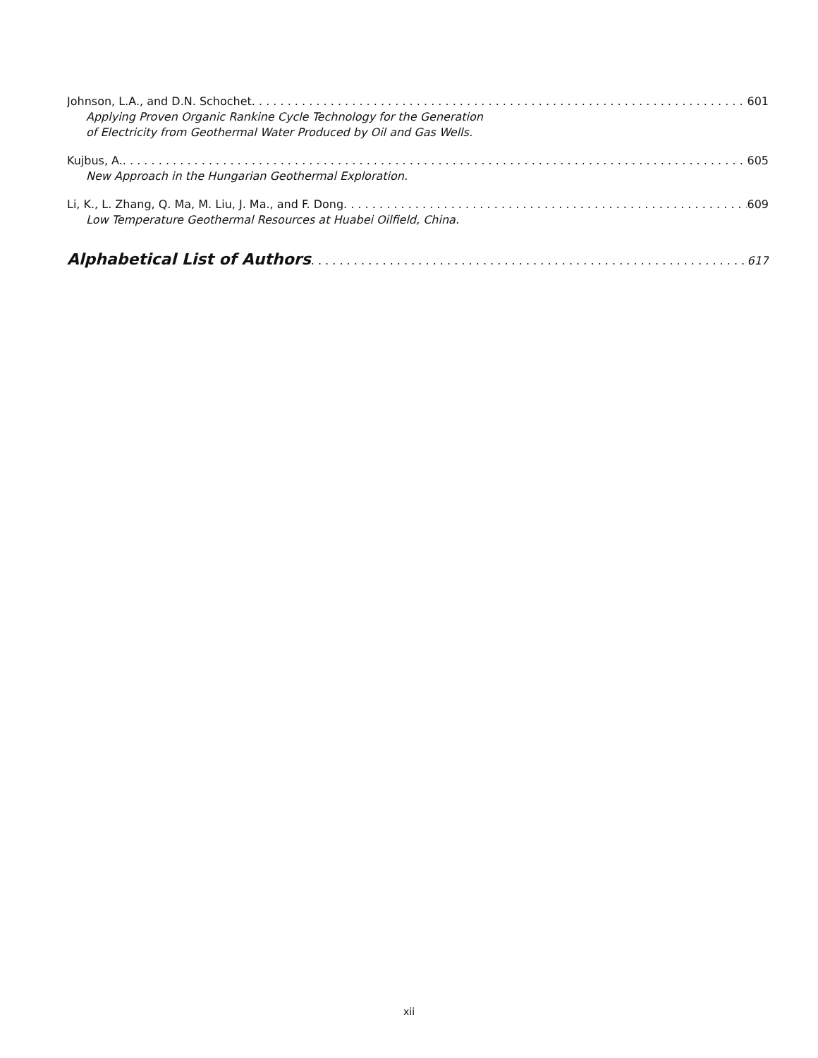Johnson, L.A., and D.N. Schochet 601
Applying Proven Organic Rankine Cycle Technology for the Generation
of Electricity from Geothermal Water Produced by Oil and Gas Wells.
Kujbus, A. 605
New Approach in the Hungarian Geothermal Exploration.
Li, K., L. Zhang, Q. Ma, M. Liu, J. Ma., and F. Dong 609
Low Temperature Geothermal Resources at Huabei Oilfield, China.
Alphabetical List of Authors 617
xii